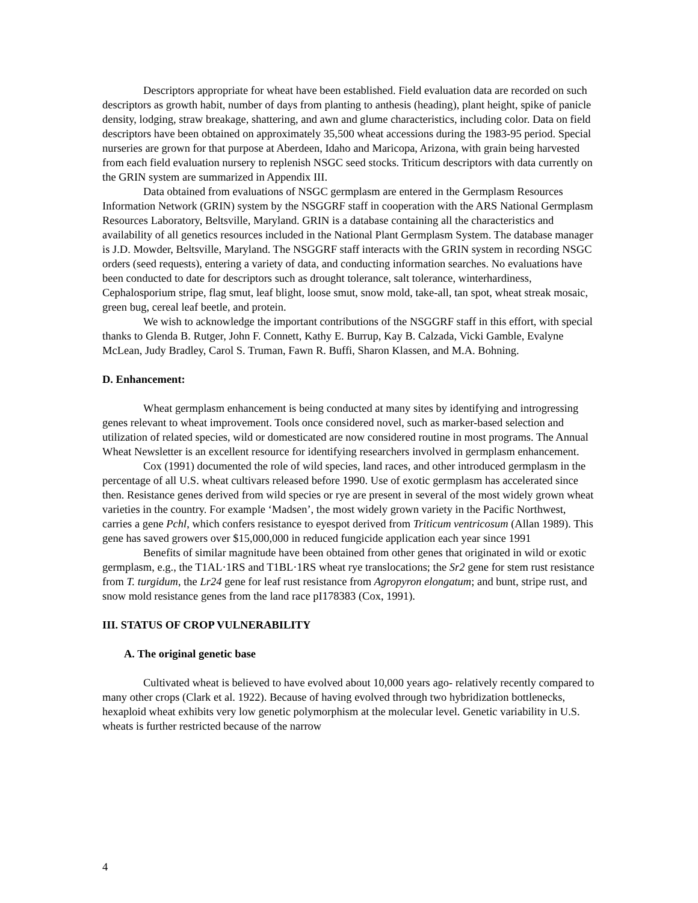Descriptors appropriate for wheat have been established. Field evaluation data are recorded on such descriptors as growth habit, number of days from planting to anthesis (heading), plant height, spike of panicle density, lodging, straw breakage, shattering, and awn and glume characteristics, including color. Data on field descriptors have been obtained on approximately 35,500 wheat accessions during the 1983-95 period. Special nurseries are grown for that purpose at Aberdeen, Idaho and Maricopa, Arizona, with grain being harvested from each field evaluation nursery to replenish NSGC seed stocks. Triticum descriptors with data currently on the GRIN system are summarized in Appendix III.
Data obtained from evaluations of NSGC germplasm are entered in the Germplasm Resources Information Network (GRIN) system by the NSGGRF staff in cooperation with the ARS National Germplasm Resources Laboratory, Beltsville, Maryland. GRIN is a database containing all the characteristics and availability of all genetics resources included in the National Plant Germplasm System. The database manager is J.D. Mowder, Beltsville, Maryland. The NSGGRF staff interacts with the GRIN system in recording NSGC orders (seed requests), entering a variety of data, and conducting information searches. No evaluations have been conducted to date for descriptors such as drought tolerance, salt tolerance, winterhardiness, Cephalosporium stripe, flag smut, leaf blight, loose smut, snow mold, take-all, tan spot, wheat streak mosaic, green bug, cereal leaf beetle, and protein.
We wish to acknowledge the important contributions of the NSGGRF staff in this effort, with special thanks to Glenda B. Rutger, John F. Connett, Kathy E. Burrup, Kay B. Calzada, Vicki Gamble, Evalyne McLean, Judy Bradley, Carol S. Truman, Fawn R. Buffi, Sharon Klassen, and M.A. Bohning.
D. Enhancement:
Wheat germplasm enhancement is being conducted at many sites by identifying and introgressing genes relevant to wheat improvement. Tools once considered novel, such as marker-based selection and utilization of related species, wild or domesticated are now considered routine in most programs. The Annual Wheat Newsletter is an excellent resource for identifying researchers involved in germplasm enhancement.
Cox (1991) documented the role of wild species, land races, and other introduced germplasm in the percentage of all U.S. wheat cultivars released before 1990. Use of exotic germplasm has accelerated since then. Resistance genes derived from wild species or rye are present in several of the most widely grown wheat varieties in the country. For example ‘Madsen’, the most widely grown variety in the Pacific Northwest, carries a gene Pchl, which confers resistance to eyespot derived from Triticum ventricosum (Allan 1989). This gene has saved growers over $15,000,000 in reduced fungicide application each year since 1991
Benefits of similar magnitude have been obtained from other genes that originated in wild or exotic germplasm, e.g., the T1AL·1RS and T1BL·1RS wheat rye translocations; the Sr2 gene for stem rust resistance from T. turgidum, the Lr24 gene for leaf rust resistance from Agropyron elongatum; and bunt, stripe rust, and snow mold resistance genes from the land race pI178383 (Cox, 1991).
III. STATUS OF CROP VULNERABILITY
A. The original genetic base
Cultivated wheat is believed to have evolved about 10,000 years ago- relatively recently compared to many other crops (Clark et al. 1922). Because of having evolved through two hybridization bottlenecks, hexaploid wheat exhibits very low genetic polymorphism at the molecular level. Genetic variability in U.S. wheats is further restricted because of the narrow
4